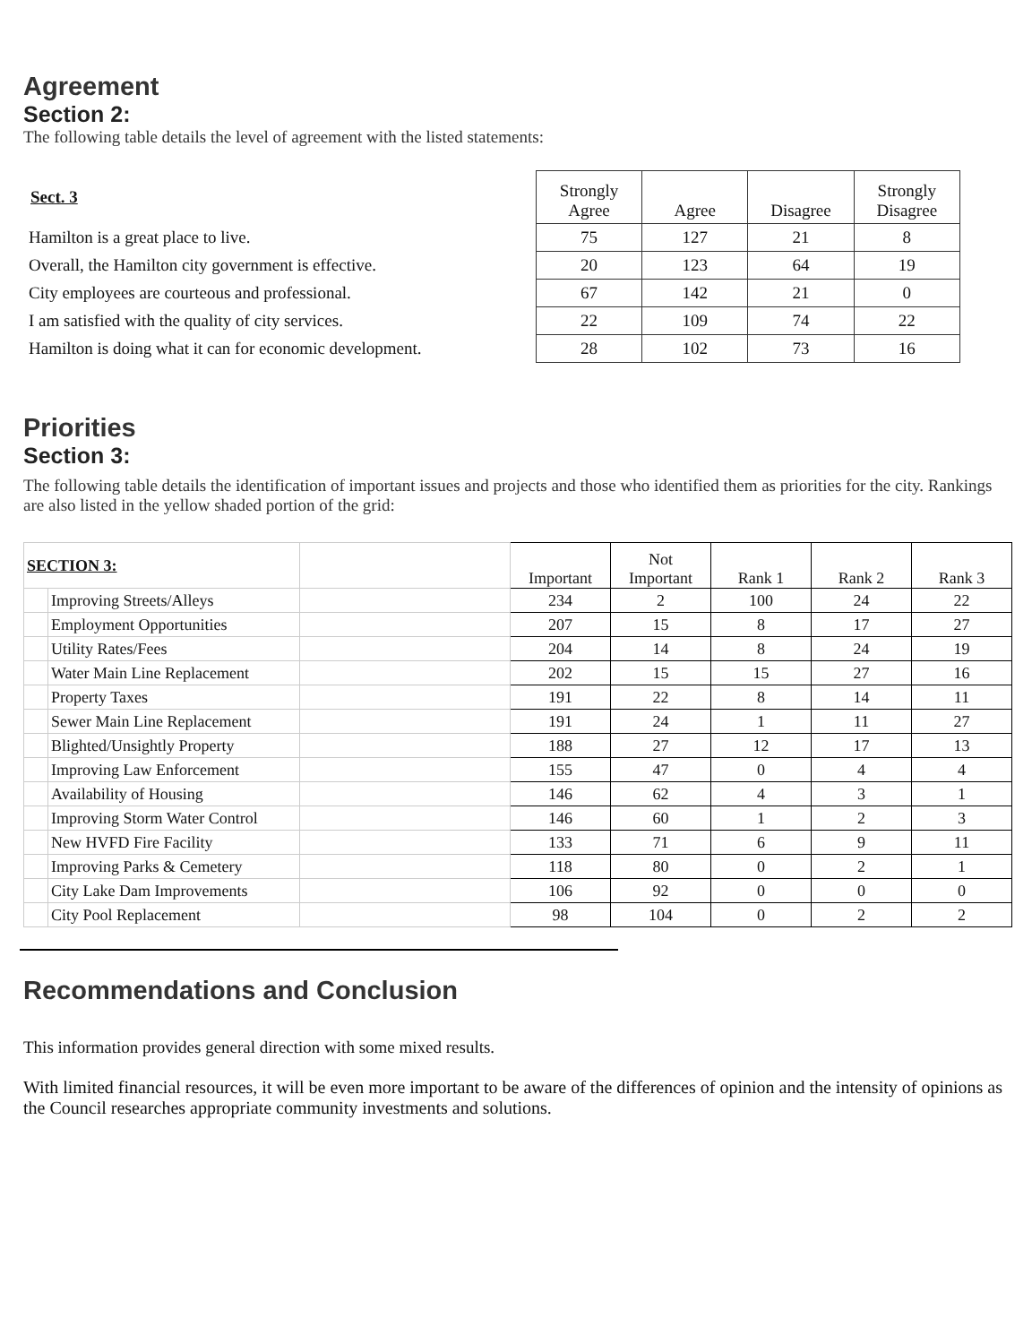Agreement
Section 2:
The following table details the level of agreement with the listed statements:
| Sect. 3 | Strongly Agree | Agree | Disagree | Strongly Disagree |
| Hamilton is a great place to live. | 75 | 127 | 21 | 8 |
| Overall, the Hamilton city government is effective. | 20 | 123 | 64 | 19 |
| City employees are courteous and professional. | 67 | 142 | 21 | 0 |
| I am satisfied with the quality of city services. | 22 | 109 | 74 | 22 |
| Hamilton is doing what it can for economic development. | 28 | 102 | 73 | 16 |
Priorities
Section 3:
The following table details the identification of important issues and projects and those who identified them as priorities for the city. Rankings are also listed in the yellow shaded portion of the grid:
| SECTION 3: | | | Important | Not Important | Rank 1 | Rank 2 | Rank 3 |
| | Improving Streets/Alleys | | 234 | 2 | 100 | 24 | 22 |
| | Employment Opportunities | | 207 | 15 | 8 | 17 | 27 |
| | Utility Rates/Fees | | 204 | 14 | 8 | 24 | 19 |
| | Water Main Line Replacement | | 202 | 15 | 15 | 27 | 16 |
| | Property Taxes | | 191 | 22 | 8 | 14 | 11 |
| | Sewer Main Line Replacement | | 191 | 24 | 1 | 11 | 27 |
| | Blighted/Unsightly Property | | 188 | 27 | 12 | 17 | 13 |
| | Improving Law Enforcement | | 155 | 47 | 0 | 4 | 4 |
| | Availability of Housing | | 146 | 62 | 4 | 3 | 1 |
| | Improving Storm Water Control | | 146 | 60 | 1 | 2 | 3 |
| | New HVFD Fire Facility | | 133 | 71 | 6 | 9 | 11 |
| | Improving Parks & Cemetery | | 118 | 80 | 0 | 2 | 1 |
| | City Lake Dam Improvements | | 106 | 92 | 0 | 0 | 0 |
| | City Pool Replacement | | 98 | 104 | 0 | 2 | 2 |
Recommendations and Conclusion
This information provides general direction with some mixed results.
With limited financial resources, it will be even more important to be aware of the differences of opinion and the intensity of opinions as the Council researches appropriate community investments and solutions.